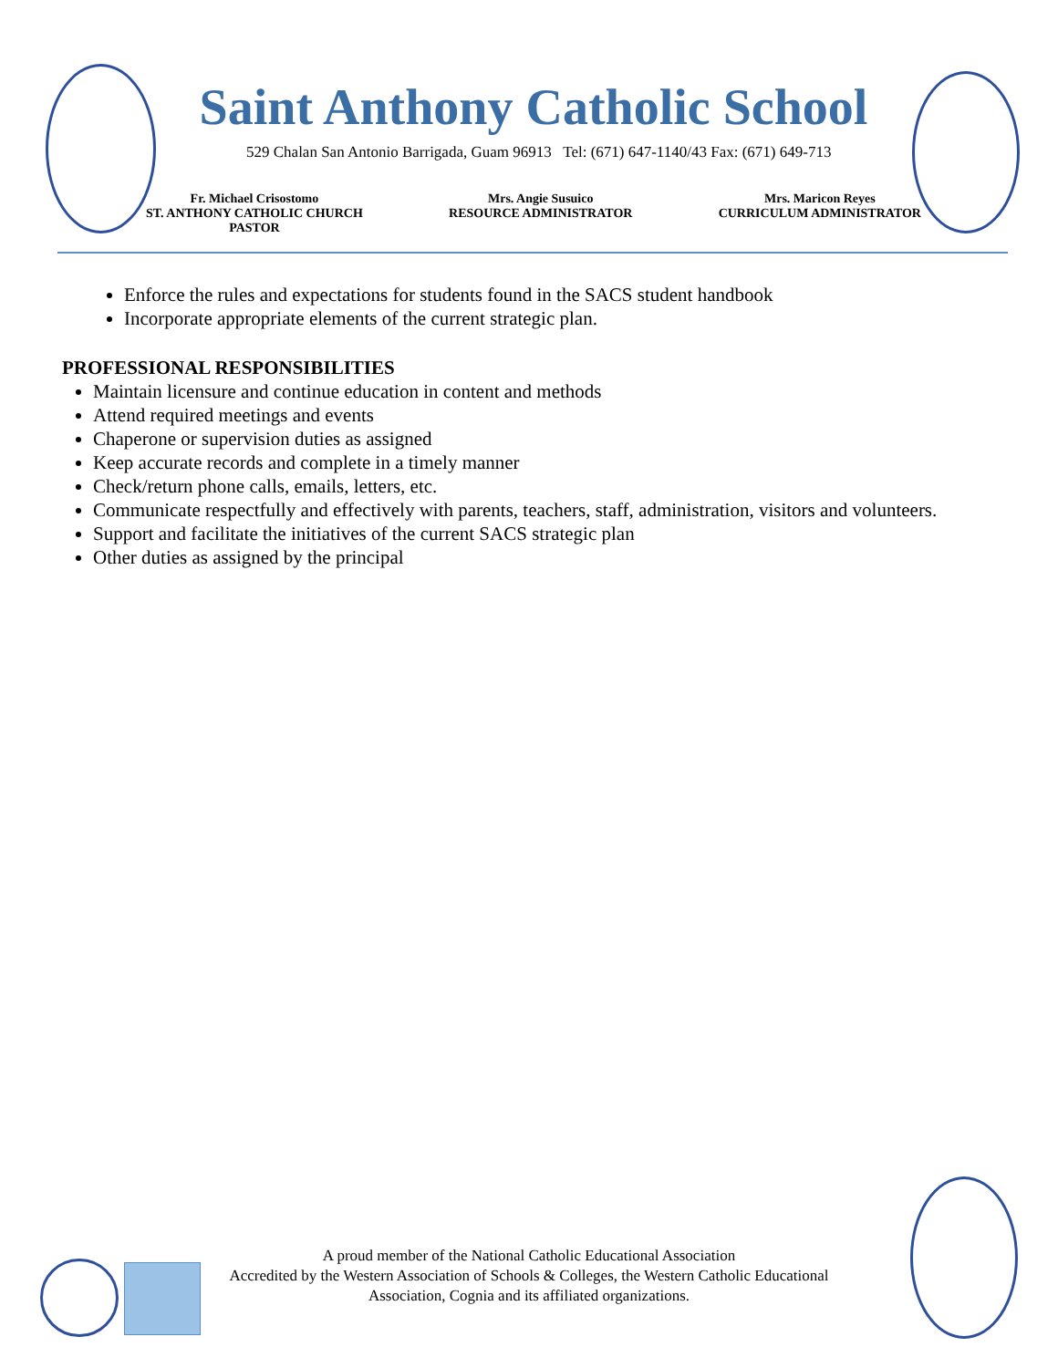Saint Anthony Catholic School
529 Chalan San Antonio Barrigada, Guam 96913 Tel: (671) 647-1140/43 Fax: (671) 649-713
Fr. Michael Crisostomo
ST. ANTHONY CATHOLIC CHURCH
PASTOR
Mrs. Angie Susuico
RESOURCE ADMINISTRATOR
Mrs. Maricon Reyes
CURRICULUM ADMINISTRATOR
Enforce the rules and expectations for students found in the SACS student handbook
Incorporate appropriate elements of the current strategic plan.
PROFESSIONAL RESPONSIBILITIES
Maintain licensure and continue education in content and methods
Attend required meetings and events
Chaperone or supervision duties as assigned
Keep accurate records and complete in a timely manner
Check/return phone calls, emails, letters, etc.
Communicate respectfully and effectively with parents, teachers, staff, administration, visitors and volunteers.
Support and facilitate the initiatives of the current SACS strategic plan
Other duties as assigned by the principal
A proud member of the National Catholic Educational Association
Accredited by the Western Association of Schools & Colleges, the Western Catholic Educational Association, Cognia and its affiliated organizations.